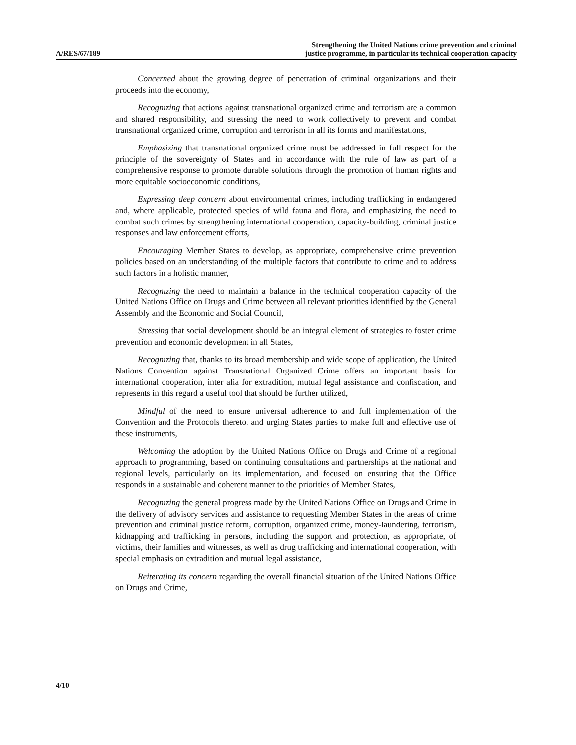A/RES/67/189
Strengthening the United Nations crime prevention and criminal
justice programme, in particular its technical cooperation capacity
Concerned about the growing degree of penetration of criminal organizations and their proceeds into the economy,
Recognizing that actions against transnational organized crime and terrorism are a common and shared responsibility, and stressing the need to work collectively to prevent and combat transnational organized crime, corruption and terrorism in all its forms and manifestations,
Emphasizing that transnational organized crime must be addressed in full respect for the principle of the sovereignty of States and in accordance with the rule of law as part of a comprehensive response to promote durable solutions through the promotion of human rights and more equitable socioeconomic conditions,
Expressing deep concern about environmental crimes, including trafficking in endangered and, where applicable, protected species of wild fauna and flora, and emphasizing the need to combat such crimes by strengthening international cooperation, capacity-building, criminal justice responses and law enforcement efforts,
Encouraging Member States to develop, as appropriate, comprehensive crime prevention policies based on an understanding of the multiple factors that contribute to crime and to address such factors in a holistic manner,
Recognizing the need to maintain a balance in the technical cooperation capacity of the United Nations Office on Drugs and Crime between all relevant priorities identified by the General Assembly and the Economic and Social Council,
Stressing that social development should be an integral element of strategies to foster crime prevention and economic development in all States,
Recognizing that, thanks to its broad membership and wide scope of application, the United Nations Convention against Transnational Organized Crime offers an important basis for international cooperation, inter alia for extradition, mutual legal assistance and confiscation, and represents in this regard a useful tool that should be further utilized,
Mindful of the need to ensure universal adherence to and full implementation of the Convention and the Protocols thereto, and urging States parties to make full and effective use of these instruments,
Welcoming the adoption by the United Nations Office on Drugs and Crime of a regional approach to programming, based on continuing consultations and partnerships at the national and regional levels, particularly on its implementation, and focused on ensuring that the Office responds in a sustainable and coherent manner to the priorities of Member States,
Recognizing the general progress made by the United Nations Office on Drugs and Crime in the delivery of advisory services and assistance to requesting Member States in the areas of crime prevention and criminal justice reform, corruption, organized crime, money-laundering, terrorism, kidnapping and trafficking in persons, including the support and protection, as appropriate, of victims, their families and witnesses, as well as drug trafficking and international cooperation, with special emphasis on extradition and mutual legal assistance,
Reiterating its concern regarding the overall financial situation of the United Nations Office on Drugs and Crime,
4/10